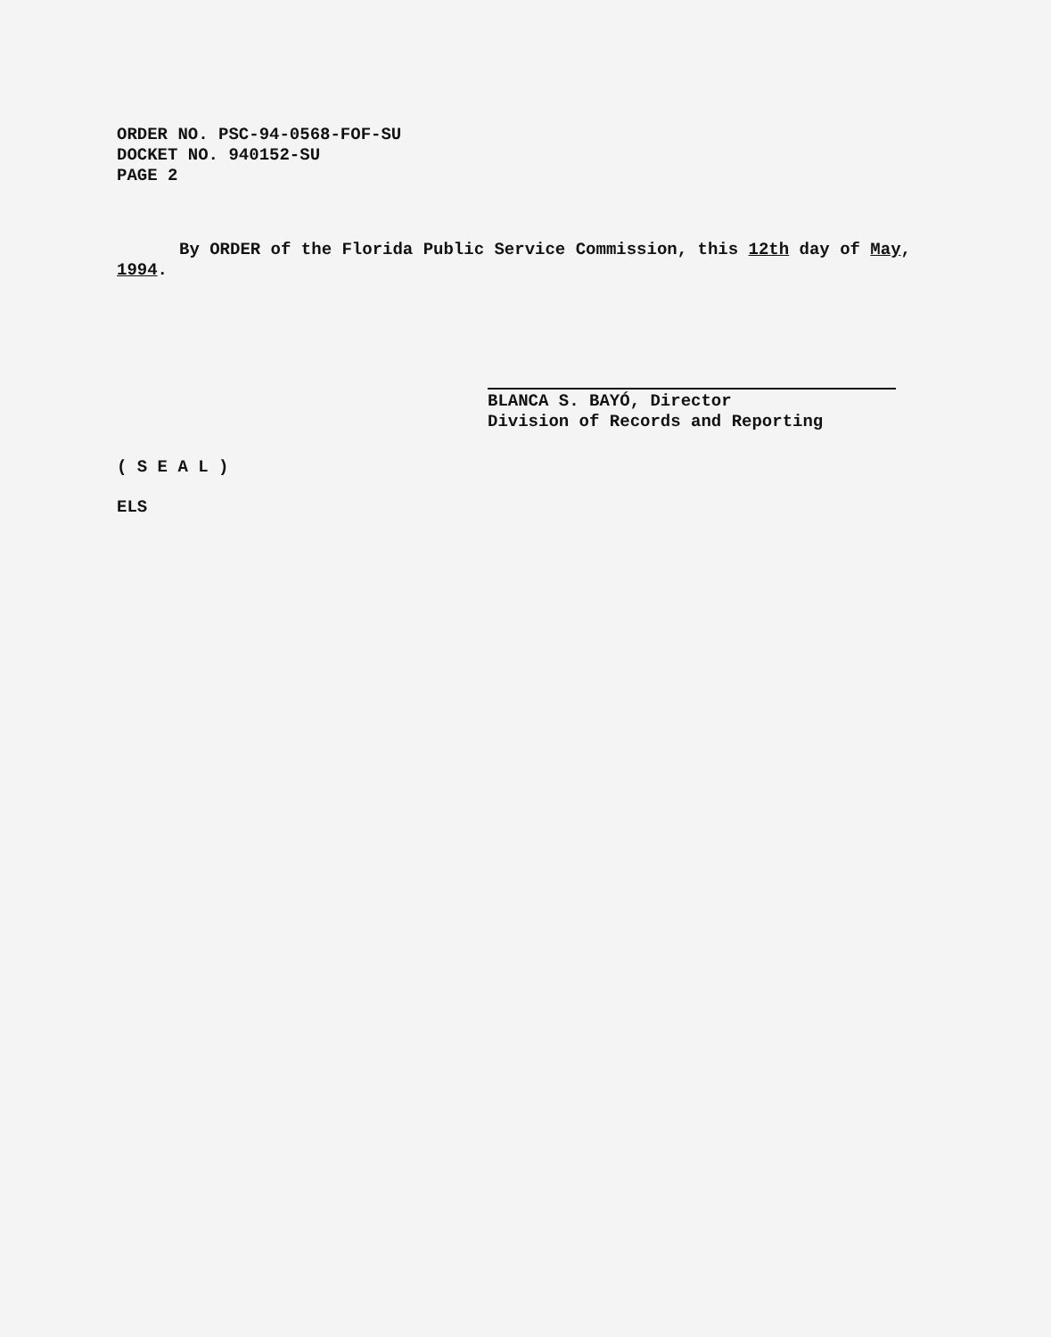ORDER NO. PSC-94-0568-FOF-SU
DOCKET NO. 940152-SU
PAGE 2
By ORDER of the Florida Public Service Commission, this 12th day of May, 1994.
BLANCA S. BAYÓ, Director
Division of Records and Reporting
( S E A L )
ELS